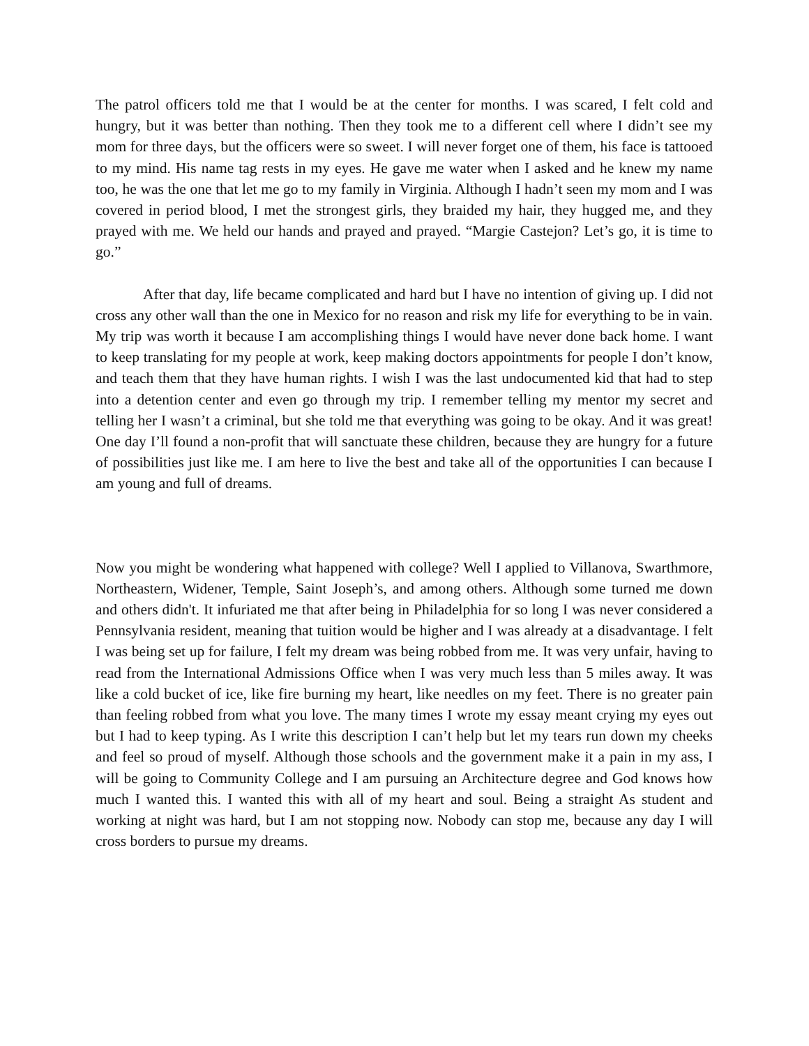The patrol officers told me that I would be at the center for months. I was scared, I felt cold and hungry, but it was better than nothing. Then they took me to a different cell where I didn’t see my mom for three days, but the officers were so sweet. I will never forget one of them, his face is tattooed to my mind. His name tag rests in my eyes. He gave me water when I asked and he knew my name too, he was the one that let me go to my family in Virginia. Although I hadn’t seen my mom and I was covered in period blood, I met the strongest girls, they braided my hair, they hugged me, and they prayed with me. We held our hands and prayed and prayed. “Margie Castejon? Let’s go, it is time to go.”
After that day, life became complicated and hard but I have no intention of giving up. I did not cross any other wall than the one in Mexico for no reason and risk my life for everything to be in vain. My trip was worth it because I am accomplishing things I would have never done back home. I want to keep translating for my people at work, keep making doctors appointments for people I don’t know, and teach them that they have human rights. I wish I was the last undocumented kid that had to step into a detention center and even go through my trip. I remember telling my mentor my secret and telling her I wasn’t a criminal, but she told me that everything was going to be okay. And it was great! One day I’ll found a non-profit that will sanctuate these children, because they are hungry for a future of possibilities just like me. I am here to live the best and take all of the opportunities I can because I am young and full of dreams.
Now you might be wondering what happened with college? Well I applied to Villanova, Swarthmore, Northeastern, Widener, Temple, Saint Joseph’s, and among others. Although some turned me down and others didn't. It infuriated me that after being in Philadelphia for so long I was never considered a Pennsylvania resident, meaning that tuition would be higher and I was already at a disadvantage. I felt I was being set up for failure, I felt my dream was being robbed from me. It was very unfair, having to read from the International Admissions Office when I was very much less than 5 miles away. It was like a cold bucket of ice, like fire burning my heart, like needles on my feet. There is no greater pain than feeling robbed from what you love. The many times I wrote my essay meant crying my eyes out but I had to keep typing. As I write this description I can’t help but let my tears run down my cheeks and feel so proud of myself. Although those schools and the government make it a pain in my ass, I will be going to Community College and I am pursuing an Architecture degree and God knows how much I wanted this. I wanted this with all of my heart and soul. Being a straight As student and working at night was hard, but I am not stopping now. Nobody can stop me, because any day I will cross borders to pursue my dreams.